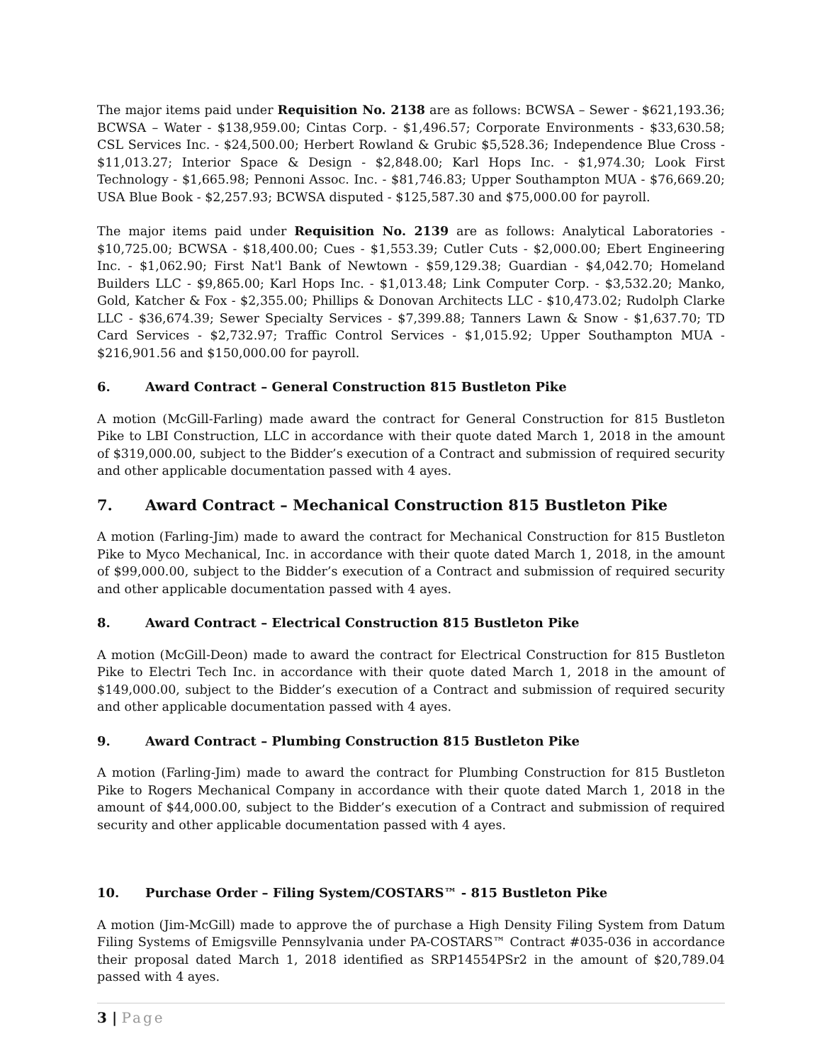The major items paid under Requisition No. 2138 are as follows: BCWSA – Sewer - $621,193.36; BCWSA – Water - $138,959.00; Cintas Corp. - $1,496.57; Corporate Environments - $33,630.58; CSL Services Inc. - $24,500.00; Herbert Rowland & Grubic $5,528.36; Independence Blue Cross - $11,013.27; Interior Space & Design - $2,848.00; Karl Hops Inc. - $1,974.30; Look First Technology - $1,665.98; Pennoni Assoc. Inc. - $81,746.83; Upper Southampton MUA - $76,669.20; USA Blue Book - $2,257.93; BCWSA disputed - $125,587.30 and $75,000.00 for payroll.
The major items paid under Requisition No. 2139 are as follows: Analytical Laboratories - $10,725.00; BCWSA - $18,400.00; Cues - $1,553.39; Cutler Cuts - $2,000.00; Ebert Engineering Inc. - $1,062.90; First Nat'l Bank of Newtown - $59,129.38; Guardian - $4,042.70; Homeland Builders LLC - $9,865.00; Karl Hops Inc. - $1,013.48; Link Computer Corp. - $3,532.20; Manko, Gold, Katcher & Fox - $2,355.00; Phillips & Donovan Architects LLC - $10,473.02; Rudolph Clarke LLC - $36,674.39; Sewer Specialty Services - $7,399.88; Tanners Lawn & Snow - $1,637.70; TD Card Services - $2,732.97; Traffic Control Services - $1,015.92; Upper Southampton MUA - $216,901.56 and $150,000.00 for payroll.
6. Award Contract – General Construction 815 Bustleton Pike
A motion (McGill-Farling) made award the contract for General Construction for 815 Bustleton Pike to LBI Construction, LLC in accordance with their quote dated March 1, 2018 in the amount of $319,000.00, subject to the Bidder’s execution of a Contract and submission of required security and other applicable documentation passed with 4 ayes.
7. Award Contract – Mechanical Construction 815 Bustleton Pike
A motion (Farling-Jim) made to award the contract for Mechanical Construction for 815 Bustleton Pike to Myco Mechanical, Inc. in accordance with their quote dated March 1, 2018, in the amount of $99,000.00, subject to the Bidder’s execution of a Contract and submission of required security and other applicable documentation passed with 4 ayes.
8. Award Contract – Electrical Construction 815 Bustleton Pike
A motion (McGill-Deon) made to award the contract for Electrical Construction for 815 Bustleton Pike to Electri Tech Inc. in accordance with their quote dated March 1, 2018 in the amount of $149,000.00, subject to the Bidder’s execution of a Contract and submission of required security and other applicable documentation passed with 4 ayes.
9. Award Contract – Plumbing Construction 815 Bustleton Pike
A motion (Farling-Jim) made to award the contract for Plumbing Construction for 815 Bustleton Pike to Rogers Mechanical Company in accordance with their quote dated March 1, 2018 in the amount of $44,000.00, subject to the Bidder’s execution of a Contract and submission of required security and other applicable documentation passed with 4 ayes.
10. Purchase Order – Filing System/COSTARS™ - 815 Bustleton Pike
A motion (Jim-McGill) made to approve the of purchase a High Density Filing System from Datum Filing Systems of Emigsville Pennsylvania under PA-COSTARS™ Contract #035-036 in accordance their proposal dated March 1, 2018 identified as SRP14554PSr2 in the amount of $20,789.04 passed with 4 ayes.
3 | Page